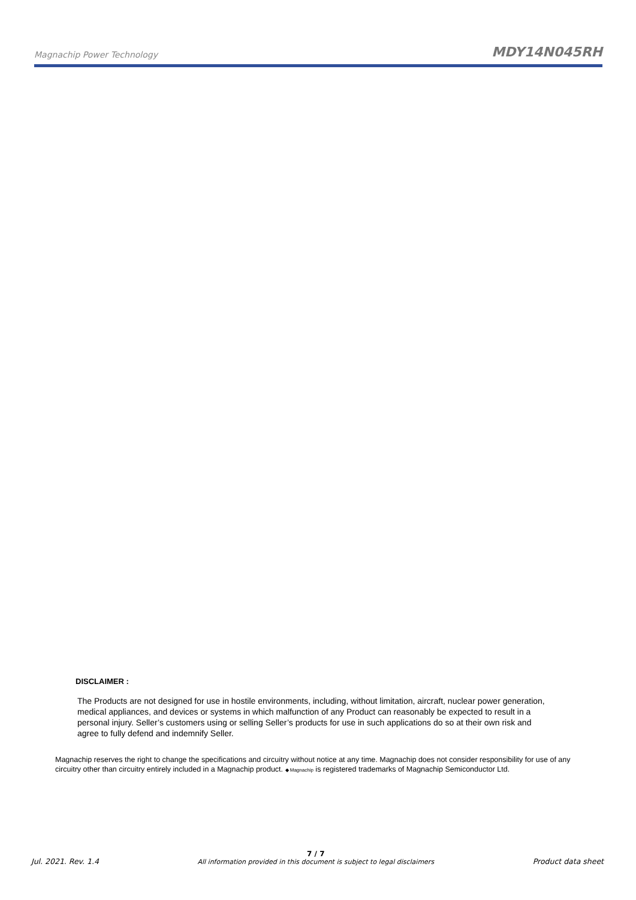Magnachip Power Technology MDY14N045RH
DISCLAIMER :
The Products are not designed for use in hostile environments, including, without limitation, aircraft, nuclear power generation, medical appliances, and devices or systems in which malfunction of any Product can reasonably be expected to result in a personal injury. Seller’s customers using or selling Seller’s products for use in such applications do so at their own risk and agree to fully defend and indemnify Seller.
Magnachip reserves the right to change the specifications and circuitry without notice at any time. Magnachip does not consider responsibility for use of any circuitry other than circuitry entirely included in a Magnachip product. ◆ Magnachip is registered trademarks of Magnachip Semiconductor Ltd.
Jul. 2021. Rev. 1.4 7 / 7
All information provided in this document is subject to legal disclaimers Product data sheet